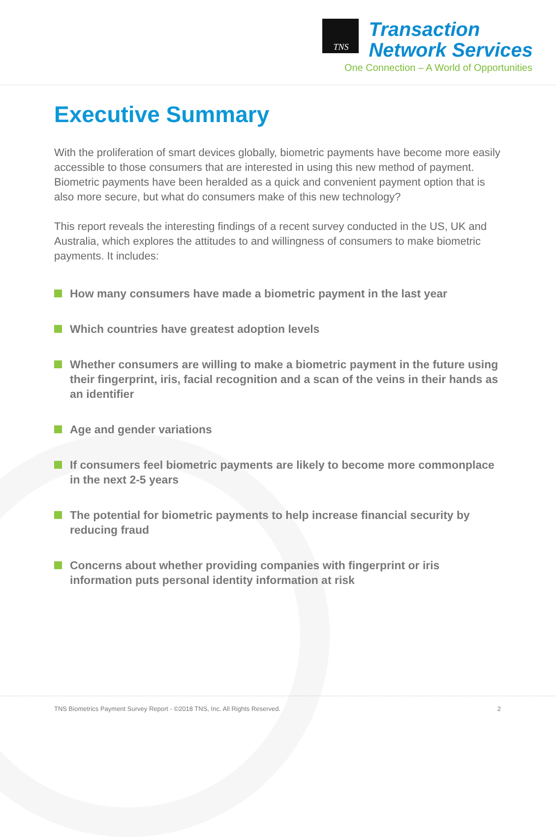TNS
Transaction
Network Services
One Connection – A World of Opportunities
Executive Summary
With the proliferation of smart devices globally, biometric payments have become more easily accessible to those consumers that are interested in using this new method of payment. Biometric payments have been heralded as a quick and convenient payment option that is also more secure, but what do consumers make of this new technology?
This report reveals the interesting findings of a recent survey conducted in the US, UK and Australia, which explores the attitudes to and willingness of consumers to make biometric payments. It includes:
How many consumers have made a biometric payment in the last year
Which countries have greatest adoption levels
Whether consumers are willing to make a biometric payment in the future using their fingerprint, iris, facial recognition and a scan of the veins in their hands as an identifier
Age and gender variations
If consumers feel biometric payments are likely to become more commonplace in the next 2-5 years
The potential for biometric payments to help increase financial security by reducing fraud
Concerns about whether providing companies with fingerprint or iris information puts personal identity information at risk
TNS Biometrics Payment Survey Report - ©2018 TNS, Inc. All Rights Reserved. 2